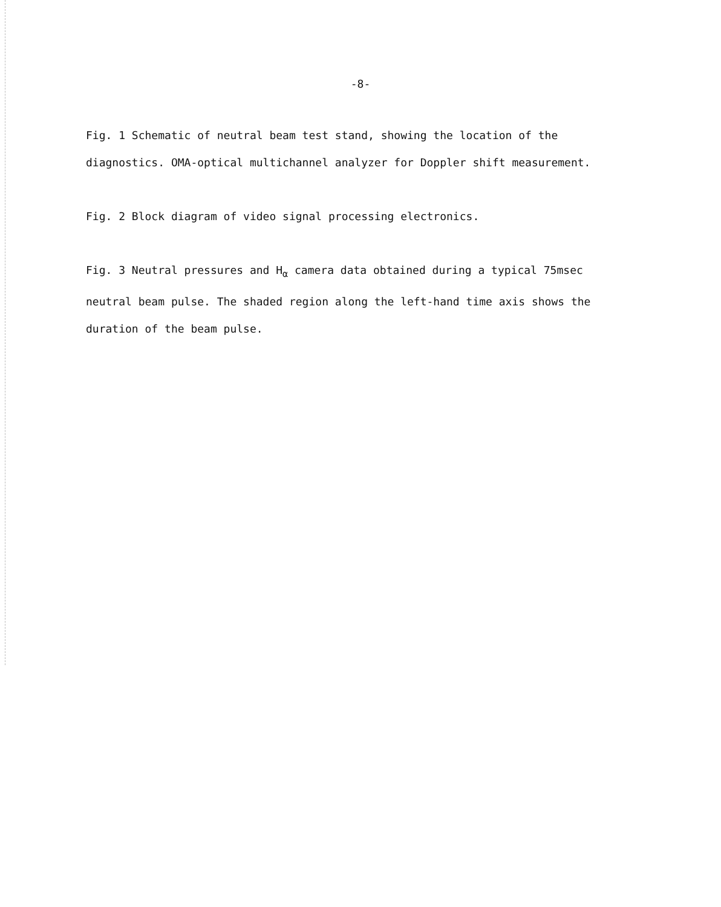-8-
Fig. 1 Schematic of neutral beam test stand, showing the location of the diagnostics. OMA-optical multichannel analyzer for Doppler shift measurement.
Fig. 2 Block diagram of video signal processing electronics.
Fig. 3 Neutral pressures and H<sub>α</sub> camera data obtained during a typical 75msec neutral beam pulse. The shaded region along the left-hand time axis shows the duration of the beam pulse.